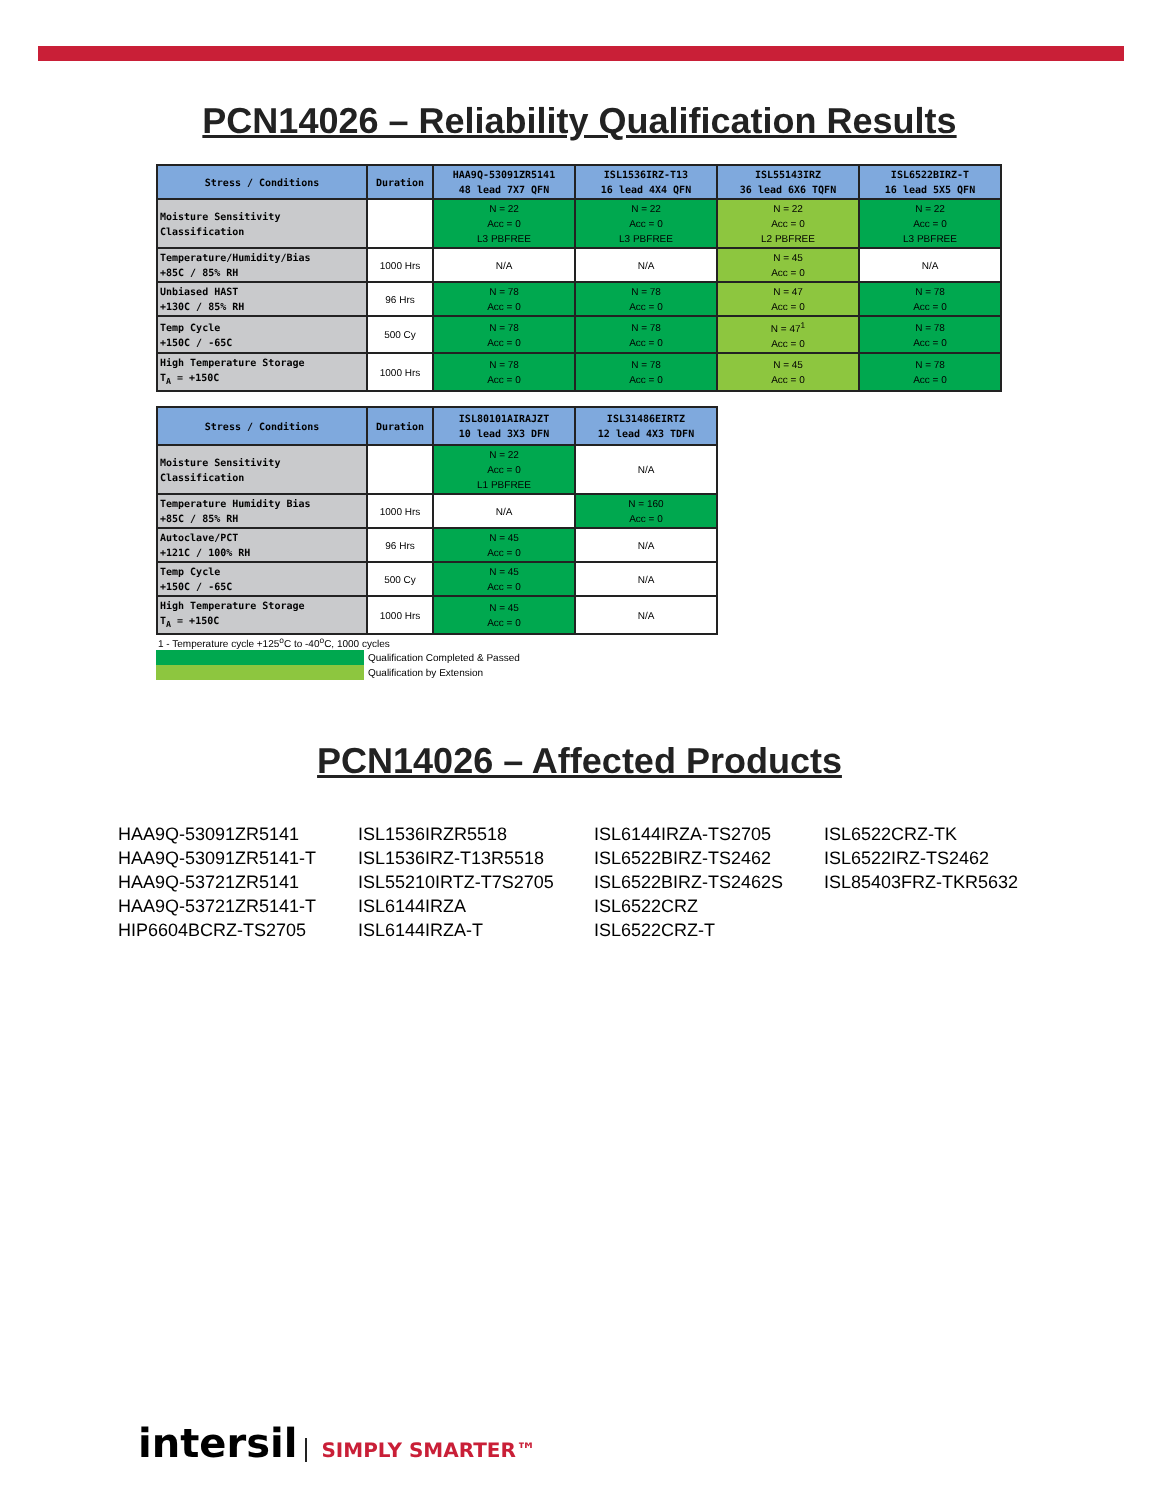PCN14026 – Reliability Qualification Results
| Stress / Conditions | Duration | HAA9Q-53091ZR5141 48 lead 7X7 QFN | ISL1536IRZ-T13 16 lead 4X4 QFN | ISL55143IRZ 36 lead 6X6 TQFN | ISL6522BIRZ-T 16 lead 5X5 QFN |
| --- | --- | --- | --- | --- | --- |
| Moisture Sensitivity Classification | | N = 22 Acc = 0 L3 PBFREE | N = 22 Acc = 0 L3 PBFREE | N = 22 Acc = 0 L2 PBFREE | N = 22 Acc = 0 L3 PBFREE |
| Temperature/Humidity/Bias +85C / 85% RH | 1000 Hrs | N/A | N/A | N = 45 Acc = 0 | N/A |
| Unbiased HAST +130C / 85% RH | 96 Hrs | N = 78 Acc = 0 | N = 78 Acc = 0 | N = 47 Acc = 0 | N = 78 Acc = 0 |
| Temp Cycle +150C / -65C | 500 Cy | N = 78 Acc = 0 | N = 78 Acc = 0 | N = 47<sup>1</sup> Acc = 0 | N = 78 Acc = 0 |
| High Temperature Storage T<sub>A</sub> = +150C | 1000 Hrs | N = 78 Acc = 0 | N = 78 Acc = 0 | N = 45 Acc = 0 | N = 78 Acc = 0 |
| Stress / Conditions | Duration | ISL80101AIRAJZT 10 lead 3X3 DFN | ISL31486EIRTZ 12 lead 4X3 TDFN |
| --- | --- | --- | --- |
| Moisture Sensitivity Classification | | N = 22 Acc = 0 L1 PBFREE | N/A |
| Temperature Humidity Bias +85C / 85% RH | 1000 Hrs | N/A | N = 160 Acc = 0 |
| Autoclave/PCT +121C / 100% RH | 96 Hrs | N = 45 Acc = 0 | N/A |
| Temp Cycle +150C / -65C | 500 Cy | N = 45 Acc = 0 | N/A |
| High Temperature Storage T<sub>A</sub> = +150C | 1000 Hrs | N = 45 Acc = 0 | N/A |
1 - Temperature cycle +125<sup>o</sup>C to -40<sup>o</sup>C, 1000 cycles
Qualification Completed & Passed
Qualification by Extension
PCN14026 – Affected Products
HAA9Q-53091ZR5141
HAA9Q-53091ZR5141-T
HAA9Q-53721ZR5141
HAA9Q-53721ZR5141-T
HIP6604BCRZ-TS2705
ISL1536IRZR5518
ISL1536IRZ-T13R5518
ISL55210IRTZ-T7S2705
ISL6144IRZA
ISL6144IRZA-T
ISL6144IRZA-TS2705
ISL6522BIRZ-TS2462
ISL6522BIRZ-TS2462S
ISL6522CRZ
ISL6522CRZ-T
ISL6522CRZ-TK
ISL6522IRZ-TS2462
ISL85403FRZ-TKR5632
intersil SIMPLY SMARTER™